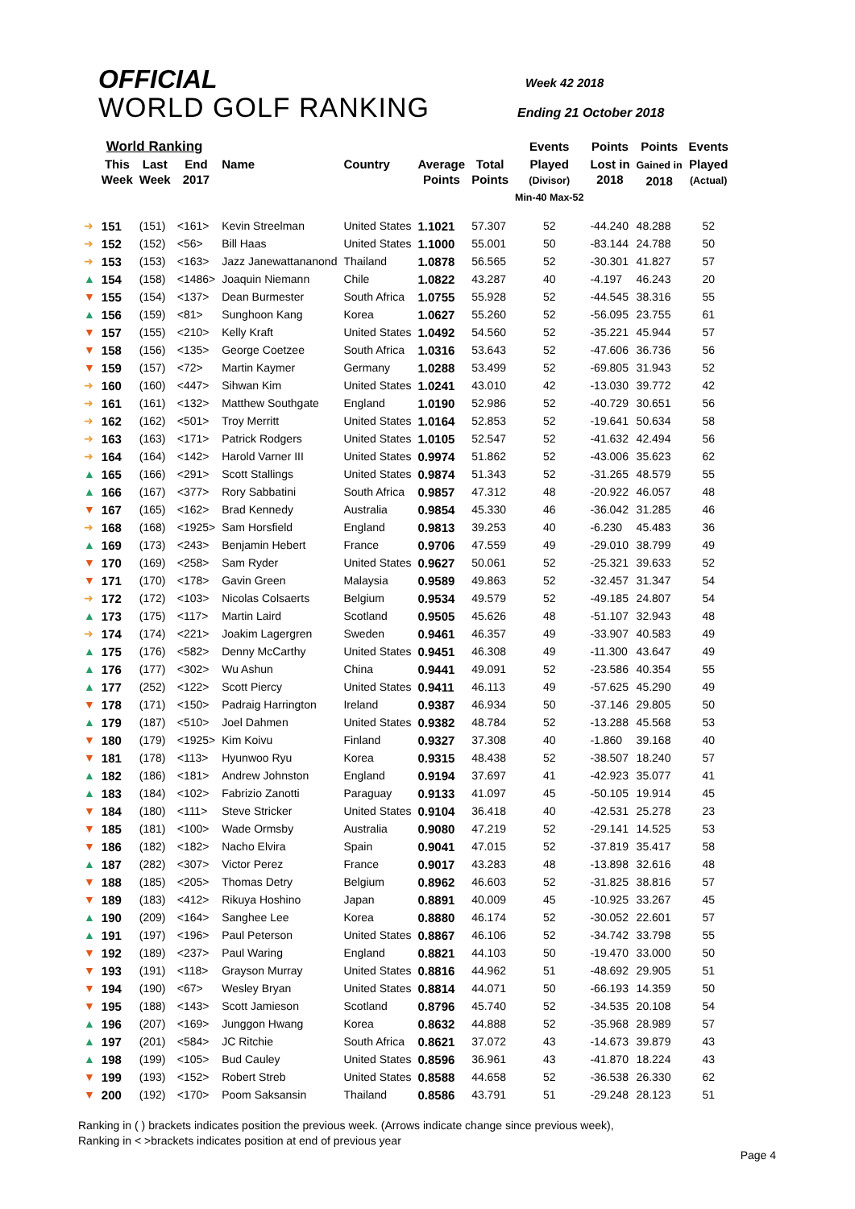OFFICIAL
WORLD GOLF RANKING
Week 42 2018
Ending 21 October 2018
| | World Ranking | | | | | | | Events | Points | Points | Events |
| --- | --- | --- | --- | --- | --- | --- | --- | --- | --- | --- | --- |
| | This Week | Last Week | End 2017 | Name | Country | Average Points | Total Points | Played (Divisor) Min-40 Max-52 | Lost in 2018 | Gained in 2018 | Played (Actual) |
| ➜ | 151 | (151) | <161> | Kevin Streelman | United States | 1.1021 | 57.307 | 52 | -44.240 | 48.288 | 52 |
| ➜ | 152 | (152) | <56> | Bill Haas | United States | 1.1000 | 55.001 | 50 | -83.144 | 24.788 | 50 |
| ➜ | 153 | (153) | <163> | Jazz Janewattananond | Thailand | 1.0878 | 56.565 | 52 | -30.301 | 41.827 | 57 |
| ▲ | 154 | (158) | <1486> | Joaquin Niemann | Chile | 1.0822 | 43.287 | 40 | -4.197 | 46.243 | 20 |
| ▼ | 155 | (154) | <137> | Dean Burmester | South Africa | 1.0755 | 55.928 | 52 | -44.545 | 38.316 | 55 |
| ▲ | 156 | (159) | <81> | Sunghoon Kang | Korea | 1.0627 | 55.260 | 52 | -56.095 | 23.755 | 61 |
| ▼ | 157 | (155) | <210> | Kelly Kraft | United States | 1.0492 | 54.560 | 52 | -35.221 | 45.944 | 57 |
| ▼ | 158 | (156) | <135> | George Coetzee | South Africa | 1.0316 | 53.643 | 52 | -47.606 | 36.736 | 56 |
| ▼ | 159 | (157) | <72> | Martin Kaymer | Germany | 1.0288 | 53.499 | 52 | -69.805 | 31.943 | 52 |
| ➜ | 160 | (160) | <447> | Sihwan Kim | United States | 1.0241 | 43.010 | 42 | -13.030 | 39.772 | 42 |
| ➜ | 161 | (161) | <132> | Matthew Southgate | England | 1.0190 | 52.986 | 52 | -40.729 | 30.651 | 56 |
| ➜ | 162 | (162) | <501> | Troy Merritt | United States | 1.0164 | 52.853 | 52 | -19.641 | 50.634 | 58 |
| ➜ | 163 | (163) | <171> | Patrick Rodgers | United States | 1.0105 | 52.547 | 52 | -41.632 | 42.494 | 56 |
| ➜ | 164 | (164) | <142> | Harold Varner III | United States | 0.9974 | 51.862 | 52 | -43.006 | 35.623 | 62 |
| ▲ | 165 | (166) | <291> | Scott Stallings | United States | 0.9874 | 51.343 | 52 | -31.265 | 48.579 | 55 |
| ▲ | 166 | (167) | <377> | Rory Sabbatini | South Africa | 0.9857 | 47.312 | 48 | -20.922 | 46.057 | 48 |
| ▼ | 167 | (165) | <162> | Brad Kennedy | Australia | 0.9854 | 45.330 | 46 | -36.042 | 31.285 | 46 |
| ➜ | 168 | (168) | <1925> | Sam Horsfield | England | 0.9813 | 39.253 | 40 | -6.230 | 45.483 | 36 |
| ▲ | 169 | (173) | <243> | Benjamin Hebert | France | 0.9706 | 47.559 | 49 | -29.010 | 38.799 | 49 |
| ▼ | 170 | (169) | <258> | Sam Ryder | United States | 0.9627 | 50.061 | 52 | -25.321 | 39.633 | 52 |
| ▼ | 171 | (170) | <178> | Gavin Green | Malaysia | 0.9589 | 49.863 | 52 | -32.457 | 31.347 | 54 |
| ➜ | 172 | (172) | <103> | Nicolas Colsaerts | Belgium | 0.9534 | 49.579 | 52 | -49.185 | 24.807 | 54 |
| ▲ | 173 | (175) | <117> | Martin Laird | Scotland | 0.9505 | 45.626 | 48 | -51.107 | 32.943 | 48 |
| ➜ | 174 | (174) | <221> | Joakim Lagergren | Sweden | 0.9461 | 46.357 | 49 | -33.907 | 40.583 | 49 |
| ▲ | 175 | (176) | <582> | Denny McCarthy | United States | 0.9451 | 46.308 | 49 | -11.300 | 43.647 | 49 |
| ▲ | 176 | (177) | <302> | Wu Ashun | China | 0.9441 | 49.091 | 52 | -23.586 | 40.354 | 55 |
| ▲ | 177 | (252) | <122> | Scott Piercy | United States | 0.9411 | 46.113 | 49 | -57.625 | 45.290 | 49 |
| ▼ | 178 | (171) | <150> | Padraig Harrington | Ireland | 0.9387 | 46.934 | 50 | -37.146 | 29.805 | 50 |
| ▲ | 179 | (187) | <510> | Joel Dahmen | United States | 0.9382 | 48.784 | 52 | -13.288 | 45.568 | 53 |
| ▼ | 180 | (179) | <1925> | Kim Koivu | Finland | 0.9327 | 37.308 | 40 | -1.860 | 39.168 | 40 |
| ▼ | 181 | (178) | <113> | Hyunwoo Ryu | Korea | 0.9315 | 48.438 | 52 | -38.507 | 18.240 | 57 |
| ▲ | 182 | (186) | <181> | Andrew Johnston | England | 0.9194 | 37.697 | 41 | -42.923 | 35.077 | 41 |
| ▲ | 183 | (184) | <102> | Fabrizio Zanotti | Paraguay | 0.9133 | 41.097 | 45 | -50.105 | 19.914 | 45 |
| ▼ | 184 | (180) | <111> | Steve Stricker | United States | 0.9104 | 36.418 | 40 | -42.531 | 25.278 | 23 |
| ▼ | 185 | (181) | <100> | Wade Ormsby | Australia | 0.9080 | 47.219 | 52 | -29.141 | 14.525 | 53 |
| ▼ | 186 | (182) | <182> | Nacho Elvira | Spain | 0.9041 | 47.015 | 52 | -37.819 | 35.417 | 58 |
| ▲ | 187 | (282) | <307> | Victor Perez | France | 0.9017 | 43.283 | 48 | -13.898 | 32.616 | 48 |
| ▼ | 188 | (185) | <205> | Thomas Detry | Belgium | 0.8962 | 46.603 | 52 | -31.825 | 38.816 | 57 |
| ▼ | 189 | (183) | <412> | Rikuya Hoshino | Japan | 0.8891 | 40.009 | 45 | -10.925 | 33.267 | 45 |
| ▲ | 190 | (209) | <164> | Sanghee Lee | Korea | 0.8880 | 46.174 | 52 | -30.052 | 22.601 | 57 |
| ▲ | 191 | (197) | <196> | Paul Peterson | United States | 0.8867 | 46.106 | 52 | -34.742 | 33.798 | 55 |
| ▼ | 192 | (189) | <237> | Paul Waring | England | 0.8821 | 44.103 | 50 | -19.470 | 33.000 | 50 |
| ▼ | 193 | (191) | <118> | Grayson Murray | United States | 0.8816 | 44.962 | 51 | -48.692 | 29.905 | 51 |
| ▼ | 194 | (190) | <67> | Wesley Bryan | United States | 0.8814 | 44.071 | 50 | -66.193 | 14.359 | 50 |
| ▼ | 195 | (188) | <143> | Scott Jamieson | Scotland | 0.8796 | 45.740 | 52 | -34.535 | 20.108 | 54 |
| ▲ | 196 | (207) | <169> | Junggon Hwang | Korea | 0.8632 | 44.888 | 52 | -35.968 | 28.989 | 57 |
| ▲ | 197 | (201) | <584> | JC Ritchie | South Africa | 0.8621 | 37.072 | 43 | -14.673 | 39.879 | 43 |
| ▲ | 198 | (199) | <105> | Bud Cauley | United States | 0.8596 | 36.961 | 43 | -41.870 | 18.224 | 43 |
| ▼ | 199 | (193) | <152> | Robert Streb | United States | 0.8588 | 44.658 | 52 | -36.538 | 26.330 | 62 |
| ▼ | 200 | (192) | <170> | Poom Saksansin | Thailand | 0.8586 | 43.791 | 51 | -29.248 | 28.123 | 51 |
Ranking in ( ) brackets indicates position the previous week. (Arrows indicate change since previous week),
Ranking in < >brackets indicates position at end of previous year
Page 4